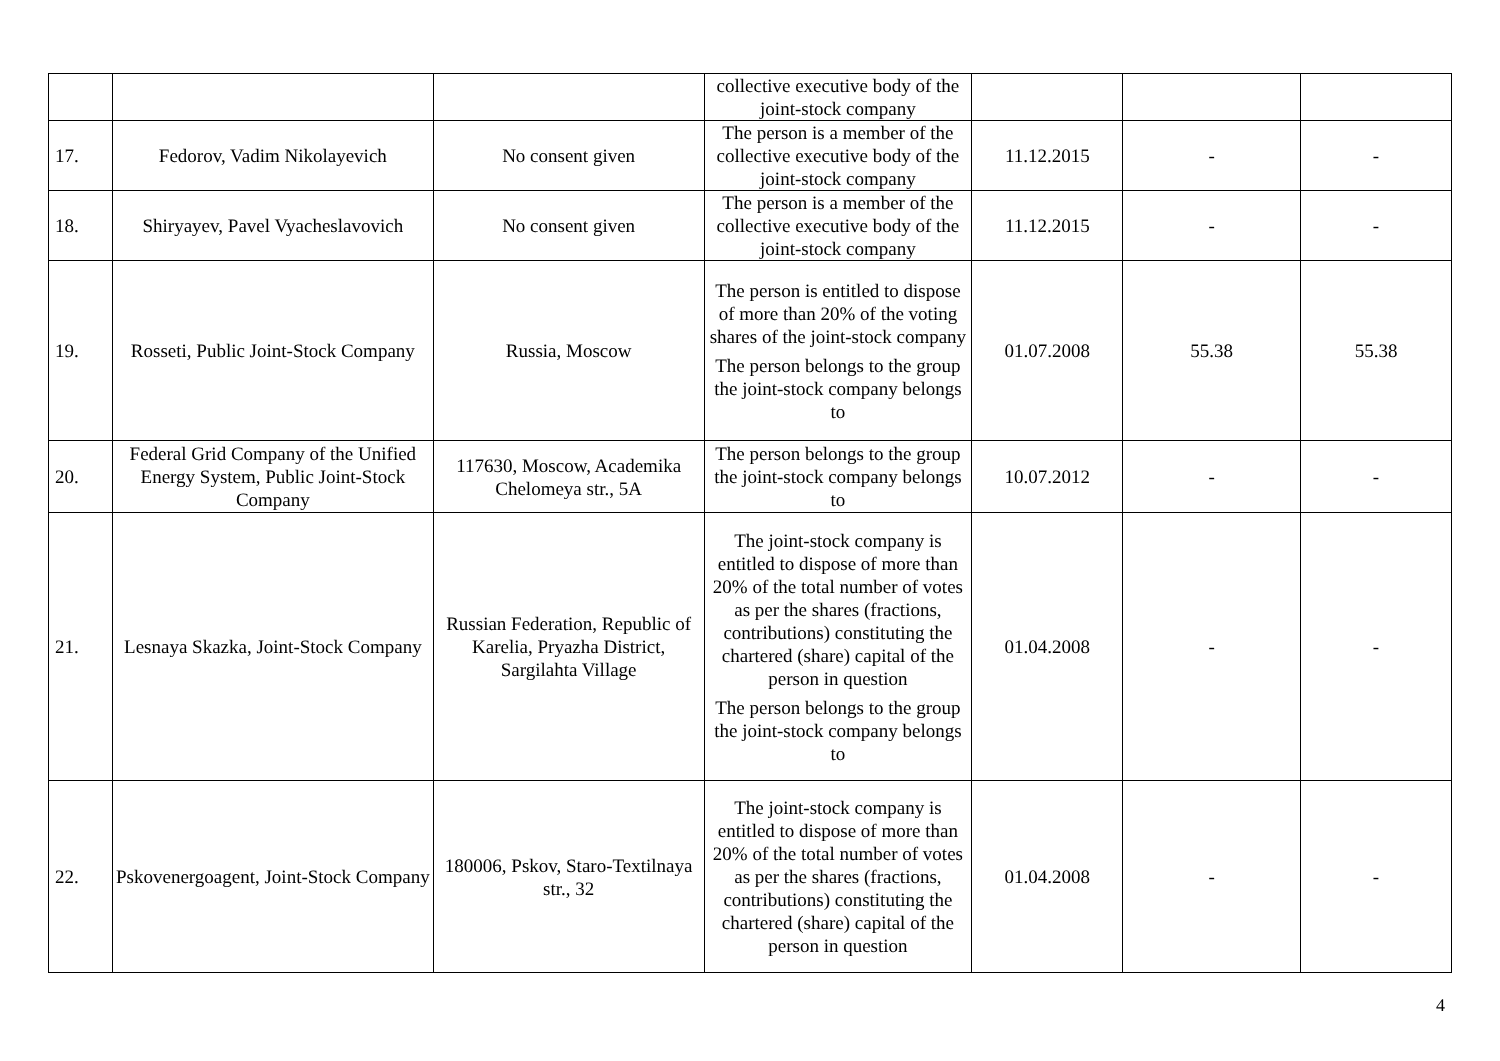| | | | collective executive body of the joint-stock company | | | |
| 17. | Fedorov, Vadim Nikolayevich | No consent given | The person is a member of the collective executive body of the joint-stock company | 11.12.2015 | - | - |
| 18. | Shiryayev, Pavel Vyacheslavovich | No consent given | The person is a member of the collective executive body of the joint-stock company | 11.12.2015 | - | - |
| 19. | Rosseti, Public Joint-Stock Company | Russia, Moscow | The person is entitled to dispose of more than 20% of the voting shares of the joint-stock company The person belongs to the group the joint-stock company belongs to | 01.07.2008 | 55.38 | 55.38 |
| 20. | Federal Grid Company of the Unified Energy System, Public Joint-Stock Company | 117630, Moscow, Academika Chelomeya str., 5A | The person belongs to the group the joint-stock company belongs to | 10.07.2012 | - | - |
| 21. | Lesnaya Skazka, Joint-Stock Company | Russian Federation, Republic of Karelia, Pryazha District, Sargilahta Village | The joint-stock company is entitled to dispose of more than 20% of the total number of votes as per the shares (fractions, contributions) constituting the chartered (share) capital of the person in question The person belongs to the group the joint-stock company belongs to | 01.04.2008 | - | - |
| 22. | Pskovenergoagent, Joint-Stock Company | 180006, Pskov, Staro-Textilnaya str., 32 | The joint-stock company is entitled to dispose of more than 20% of the total number of votes as per the shares (fractions, contributions) constituting the chartered (share) capital of the person in question | 01.04.2008 | - | - |
4